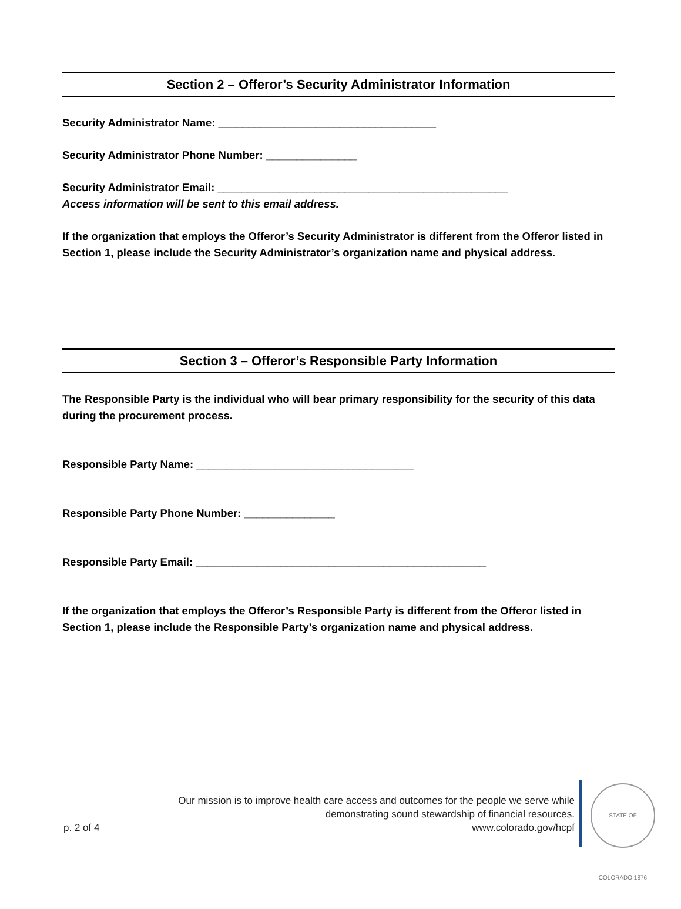Section 2 – Offeror’s Security Administrator Information
Security Administrator Name: ____________________________________
Security Administrator Phone Number: _______________
Security Administrator Email: ________________________________________________
Access information will be sent to this email address.
If the organization that employs the Offeror’s Security Administrator is different from the Offeror listed in Section 1, please include the Security Administrator’s organization name and physical address.
Section 3 – Offeror’s Responsible Party Information
The Responsible Party is the individual who will bear primary responsibility for the security of this data during the procurement process.
Responsible Party Name: ____________________________________
Responsible Party Phone Number: _______________
Responsible Party Email: ________________________________________________
If the organization that employs the Offeror’s Responsible Party is different from the Offeror listed in Section 1, please include the Responsible Party’s organization name and physical address.
Our mission is to improve health care access and outcomes for the people we serve while
demonstrating sound stewardship of financial resources.
p. 2 of 4 www.colorado.gov/hcpf
STATE OF COLORADO 1876